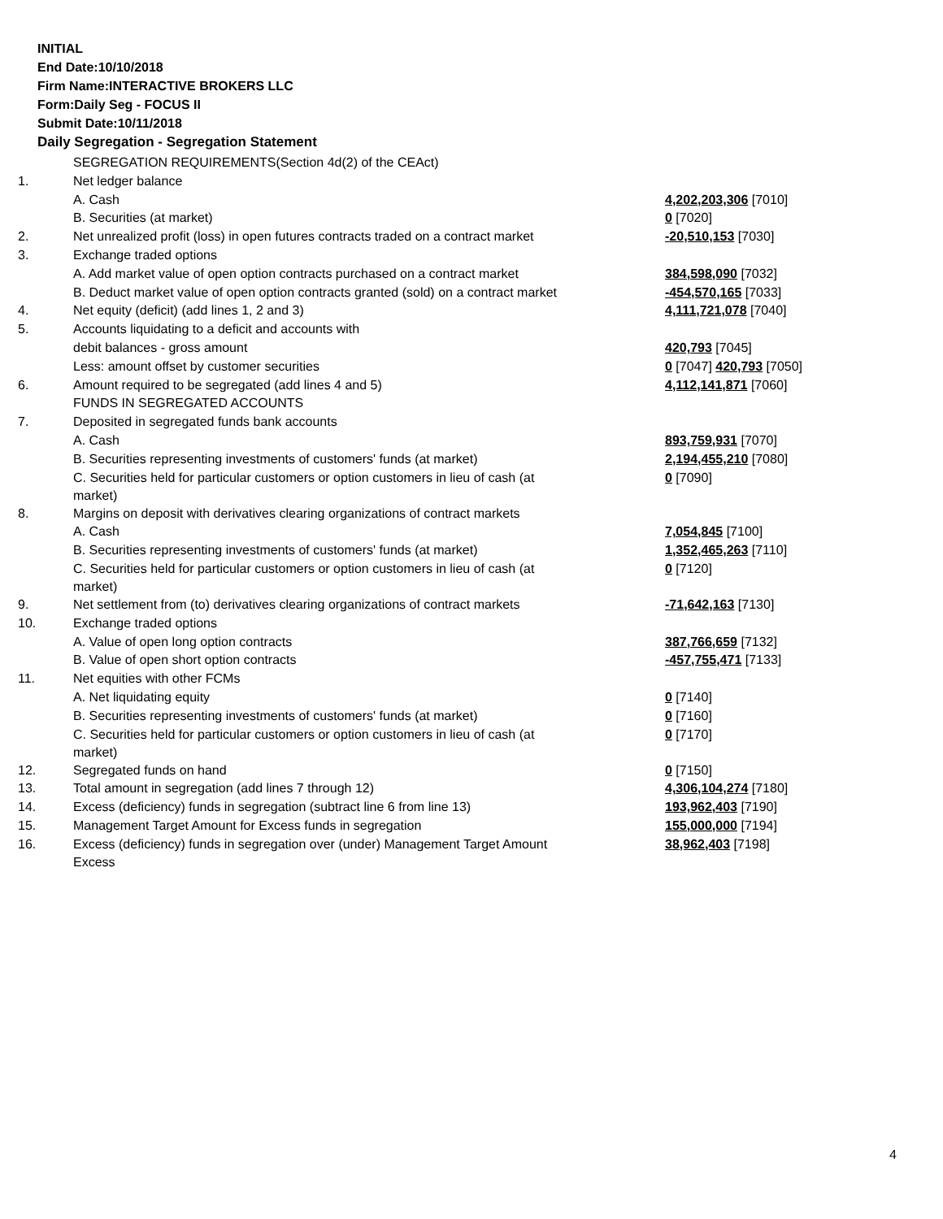INITIAL
End Date:10/10/2018
Firm Name:INTERACTIVE BROKERS LLC
Form:Daily Seg - FOCUS II
Submit Date:10/11/2018
Daily Segregation - Segregation Statement
| | SEGREGATION REQUIREMENTS(Section 4d(2) of the CEAct) | |
| 1. | Net ledger balance | |
| | A. Cash | 4,202,203,306 [7010] |
| | B. Securities (at market) | 0 [7020] |
| 2. | Net unrealized profit (loss) in open futures contracts traded on a contract market | -20,510,153 [7030] |
| 3. | Exchange traded options | |
| | A. Add market value of open option contracts purchased on a contract market | 384,598,090 [7032] |
| | B. Deduct market value of open option contracts granted (sold) on a contract market | -454,570,165 [7033] |
| 4. | Net equity (deficit) (add lines 1, 2 and 3) | 4,111,721,078 [7040] |
| 5. | Accounts liquidating to a deficit and accounts with | |
| | debit balances - gross amount | 420,793 [7045] |
| | Less: amount offset by customer securities | 0 [7047] 420,793 [7050] |
| 6. | Amount required to be segregated (add lines 4 and 5) | 4,112,141,871 [7060] |
| | FUNDS IN SEGREGATED ACCOUNTS | |
| 7. | Deposited in segregated funds bank accounts | |
| | A. Cash | 893,759,931 [7070] |
| | B. Securities representing investments of customers' funds (at market) | 2,194,455,210 [7080] |
| | C. Securities held for particular customers or option customers in lieu of cash (at market) | 0 [7090] |
| 8. | Margins on deposit with derivatives clearing organizations of contract markets | |
| | A. Cash | 7,054,845 [7100] |
| | B. Securities representing investments of customers' funds (at market) | 1,352,465,263 [7110] |
| | C. Securities held for particular customers or option customers in lieu of cash (at market) | 0 [7120] |
| 9. | Net settlement from (to) derivatives clearing organizations of contract markets | -71,642,163 [7130] |
| 10. | Exchange traded options | |
| | A. Value of open long option contracts | 387,766,659 [7132] |
| | B. Value of open short option contracts | -457,755,471 [7133] |
| 11. | Net equities with other FCMs | |
| | A. Net liquidating equity | 0 [7140] |
| | B. Securities representing investments of customers' funds (at market) | 0 [7160] |
| | C. Securities held for particular customers or option customers in lieu of cash (at market) | 0 [7170] |
| 12. | Segregated funds on hand | 0 [7150] |
| 13. | Total amount in segregation (add lines 7 through 12) | 4,306,104,274 [7180] |
| 14. | Excess (deficiency) funds in segregation (subtract line 6 from line 13) | 193,962,403 [7190] |
| 15. | Management Target Amount for Excess funds in segregation | 155,000,000 [7194] |
| 16. | Excess (deficiency) funds in segregation over (under) Management Target Amount Excess | 38,962,403 [7198] |
4